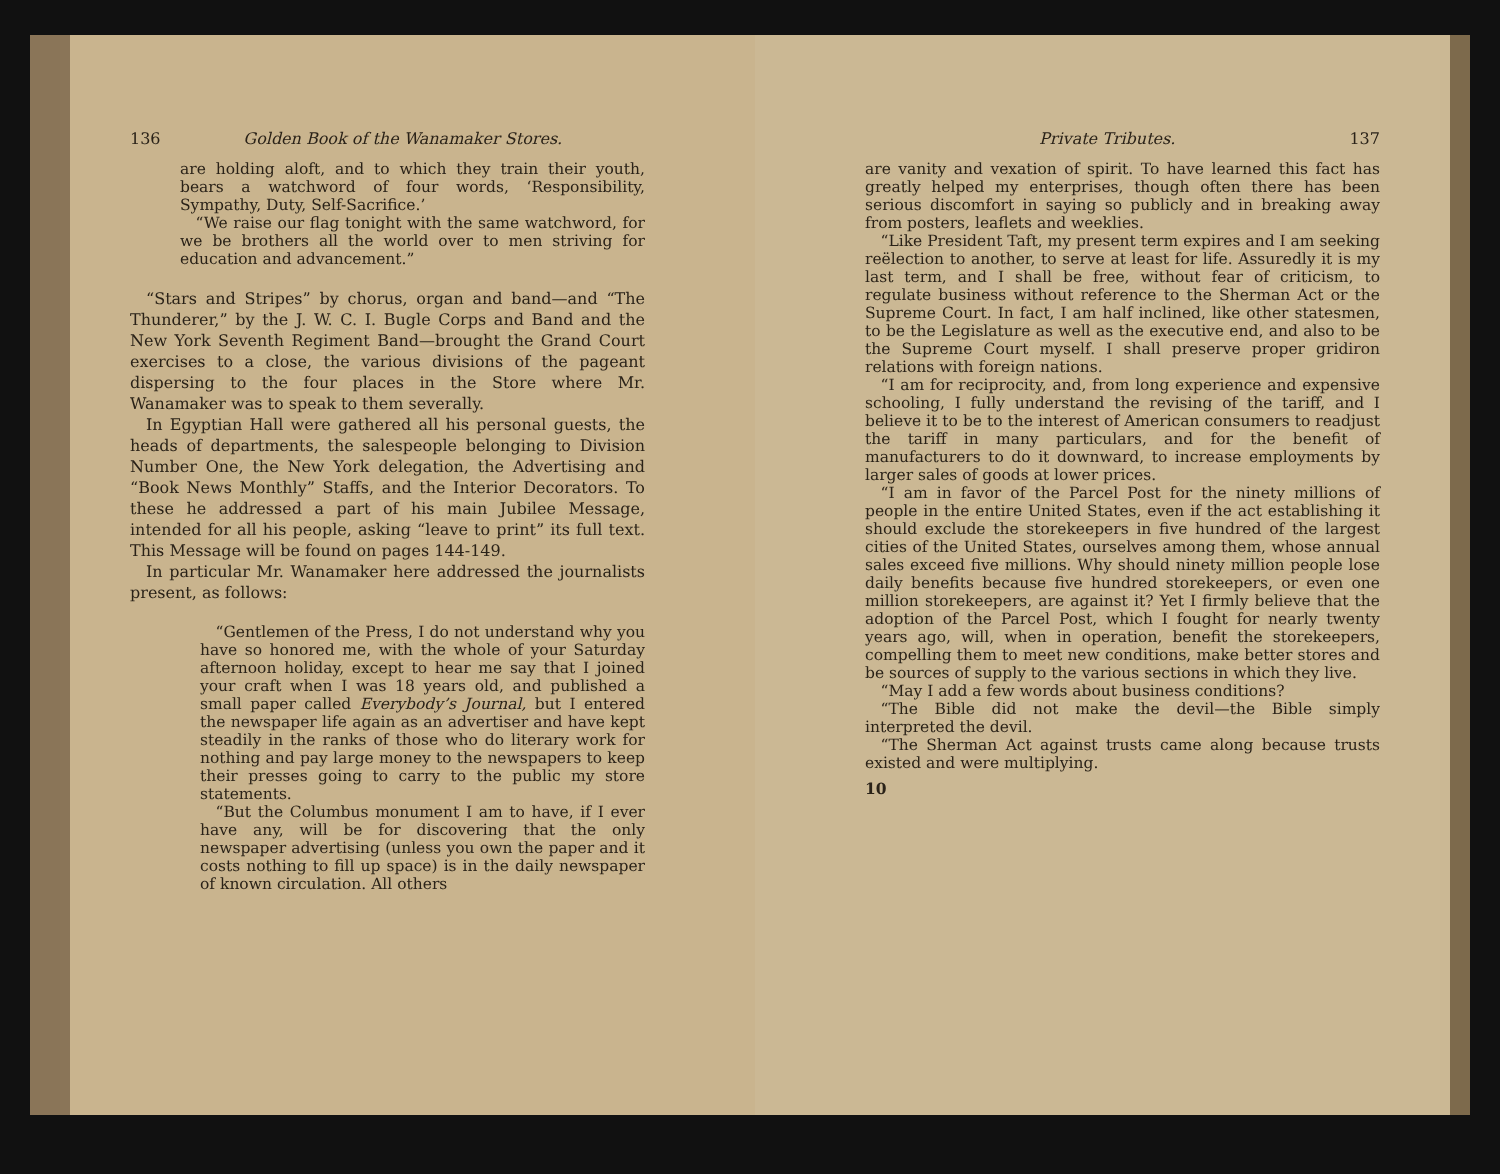136 Golden Book of the Wanamaker Stores.
are holding aloft, and to which they train their youth, bears a watchword of four words, ‘Responsibility, Sympathy, Duty, Self-Sacrifice.’
“We raise our flag tonight with the same watchword, for we be brothers all the world over to men striving for education and advancement.”
“Stars and Stripes” by chorus, organ and band—and “The Thunderer,” by the J. W. C. I. Bugle Corps and Band and the New York Seventh Regiment Band—brought the Grand Court exercises to a close, the various divisions of the pageant dispersing to the four places in the Store where Mr. Wanamaker was to speak to them severally.
In Egyptian Hall were gathered all his personal guests, the heads of departments, the salespeople belonging to Division Number One, the New York delegation, the Advertising and “Book News Monthly” Staffs, and the Interior Decorators. To these he addressed a part of his main Jubilee Message, intended for all his people, asking “leave to print” its full text. This Message will be found on pages 144-149.
In particular Mr. Wanamaker here addressed the journalists present, as follows:
“Gentlemen of the Press, I do not understand why you have so honored me, with the whole of your Saturday afternoon holiday, except to hear me say that I joined your craft when I was 18 years old, and published a small paper called Everybody’s Journal, but I entered the newspaper life again as an advertiser and have kept steadily in the ranks of those who do literary work for nothing and pay large money to the newspapers to keep their presses going to carry to the public my store statements.
“But the Columbus monument I am to have, if I ever have any, will be for discovering that the only newspaper advertising (unless you own the paper and it costs nothing to fill up space) is in the daily newspaper of known circulation. All others
Private Tributes. 137
are vanity and vexation of spirit. To have learned this fact has greatly helped my enterprises, though often there has been serious discomfort in saying so publicly and in breaking away from posters, leaflets and weeklies.
“Like President Taft, my present term expires and I am seeking reëlection to another, to serve at least for life. Assuredly it is my last term, and I shall be free, without fear of criticism, to regulate business without reference to the Sherman Act or the Supreme Court. In fact, I am half inclined, like other statesmen, to be the Legislature as well as the executive end, and also to be the Supreme Court myself. I shall preserve proper gridiron relations with foreign nations.
“I am for reciprocity, and, from long experience and expensive schooling, I fully understand the revising of the tariff, and I believe it to be to the interest of American consumers to readjust the tariff in many particulars, and for the benefit of manufacturers to do it downward, to increase employments by larger sales of goods at lower prices.
“I am in favor of the Parcel Post for the ninety millions of people in the entire United States, even if the act establishing it should exclude the storekeepers in five hundred of the largest cities of the United States, ourselves among them, whose annual sales exceed five millions. Why should ninety million people lose daily benefits because five hundred storekeepers, or even one million storekeepers, are against it? Yet I firmly believe that the adoption of the Parcel Post, which I fought for nearly twenty years ago, will, when in operation, benefit the storekeepers, compelling them to meet new conditions, make better stores and be sources of supply to the various sections in which they live.
“May I add a few words about business conditions?
“The Bible did not make the devil—the Bible simply interpreted the devil.
“The Sherman Act against trusts came along because trusts existed and were multiplying.
10